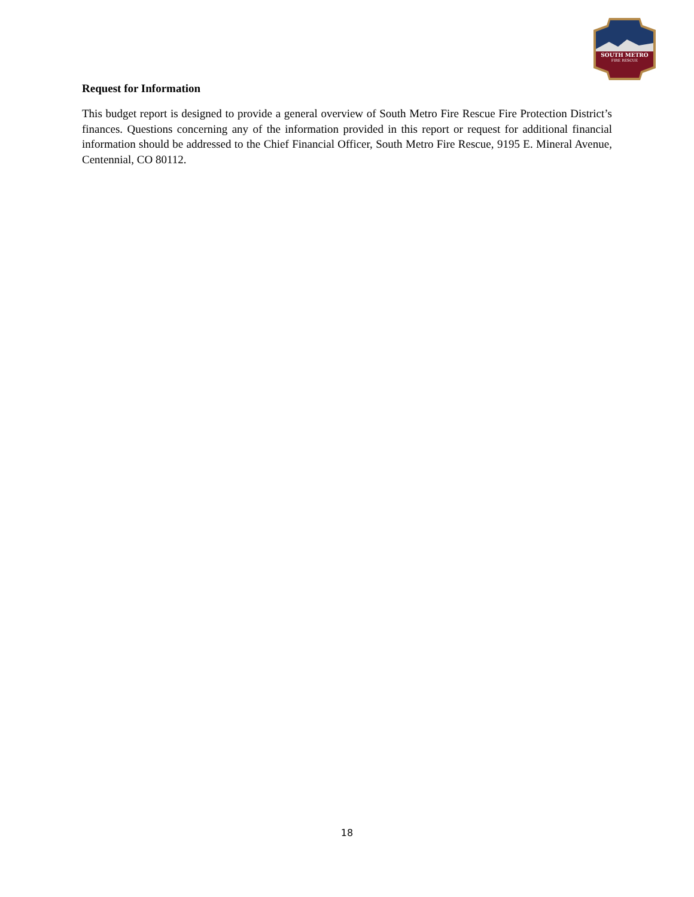SOUTH METRO
FIRE RESCUE
Request for Information
This budget report is designed to provide a general overview of South Metro Fire Rescue Fire Protection District’s finances. Questions concerning any of the information provided in this report or request for additional financial information should be addressed to the Chief Financial Officer, South Metro Fire Rescue, 9195 E. Mineral Avenue, Centennial, CO 80112.
18